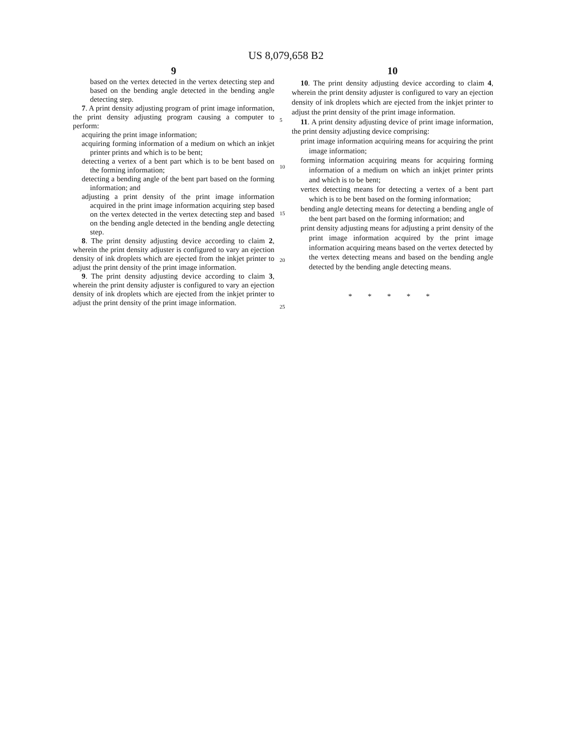US 8,079,658 B2
9
based on the vertex detected in the vertex detecting step and based on the bending angle detected in the bending angle detecting step.
7. A print density adjusting program of print image information, the print density adjusting program causing a computer to perform:
acquiring the print image information;
acquiring forming information of a medium on which an inkjet printer prints and which is to be bent;
detecting a vertex of a bent part which is to be bent based on the forming information;
detecting a bending angle of the bent part based on the forming information; and
adjusting a print density of the print image information acquired in the print image information acquiring step based on the vertex detected in the vertex detecting step and based on the bending angle detected in the bending angle detecting step.
8. The print density adjusting device according to claim 2, wherein the print density adjuster is configured to vary an ejection density of ink droplets which are ejected from the inkjet printer to adjust the print density of the print image information.
9. The print density adjusting device according to claim 3, wherein the print density adjuster is configured to vary an ejection density of ink droplets which are ejected from the inkjet printer to adjust the print density of the print image information.
5
10
15
20
25
10
10. The print density adjusting device according to claim 4, wherein the print density adjuster is configured to vary an ejection density of ink droplets which are ejected from the inkjet printer to adjust the print density of the print image information.
11. A print density adjusting device of print image information, the print density adjusting device comprising:
print image information acquiring means for acquiring the print image information;
forming information acquiring means for acquiring forming information of a medium on which an inkjet printer prints and which is to be bent;
vertex detecting means for detecting a vertex of a bent part which is to be bent based on the forming information;
bending angle detecting means for detecting a bending angle of the bent part based on the forming information; and
print density adjusting means for adjusting a print density of the print image information acquired by the print image information acquiring means based on the vertex detected by the vertex detecting means and based on the bending angle detected by the bending angle detecting means.
* * * * *